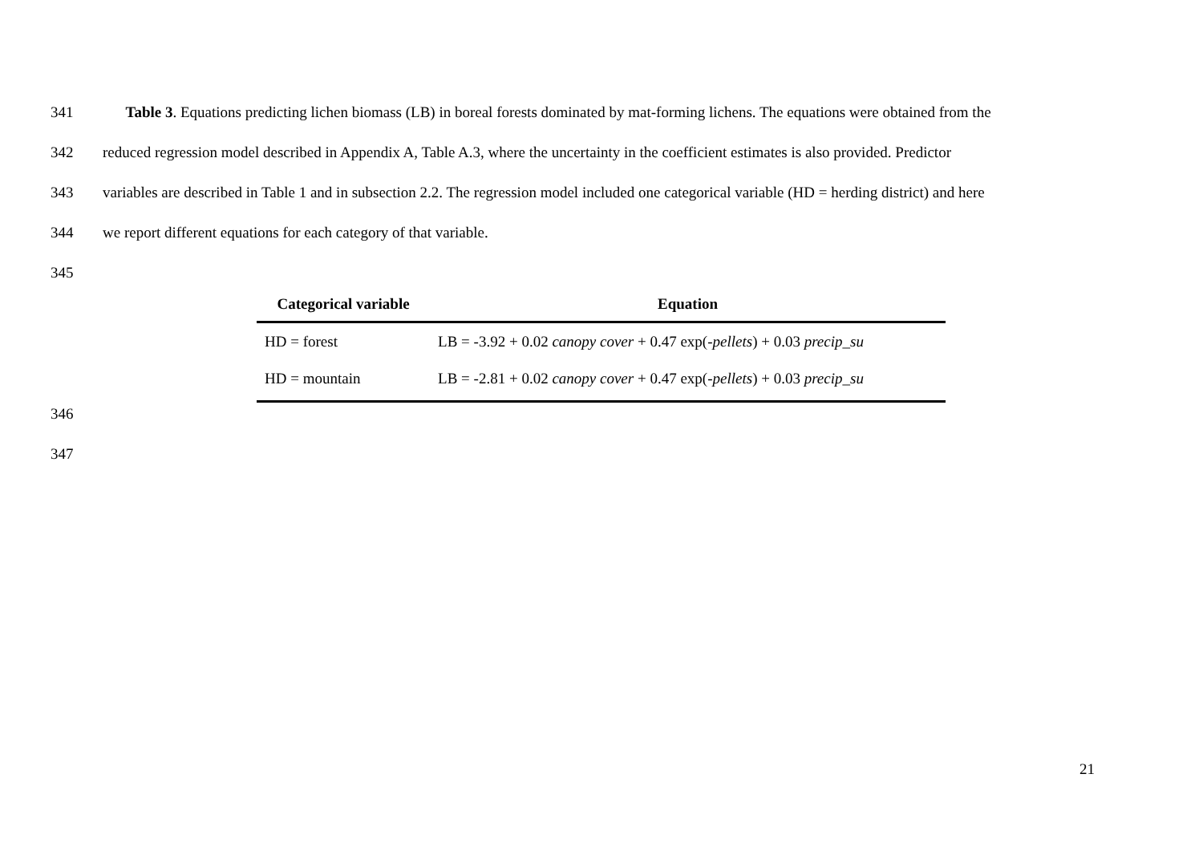341 Table 3. Equations predicting lichen biomass (LB) in boreal forests dominated by mat-forming lichens. The equations were obtained from the
342 reduced regression model described in Appendix A, Table A.3, where the uncertainty in the coefficient estimates is also provided. Predictor
343 variables are described in Table 1 and in subsection 2.2. The regression model included one categorical variable (HD = herding district) and here
344 we report different equations for each category of that variable.
345
| Categorical variable | Equation |
| --- | --- |
| HD = forest | LB = -3.92 + 0.02 canopy cover + 0.47 exp(- pellets ) + 0.03 precip_su |
| HD = mountain | LB = -2.81 + 0.02 canopy cover + 0.47 exp(- pellets ) + 0.03 precip_su |
346
347
21